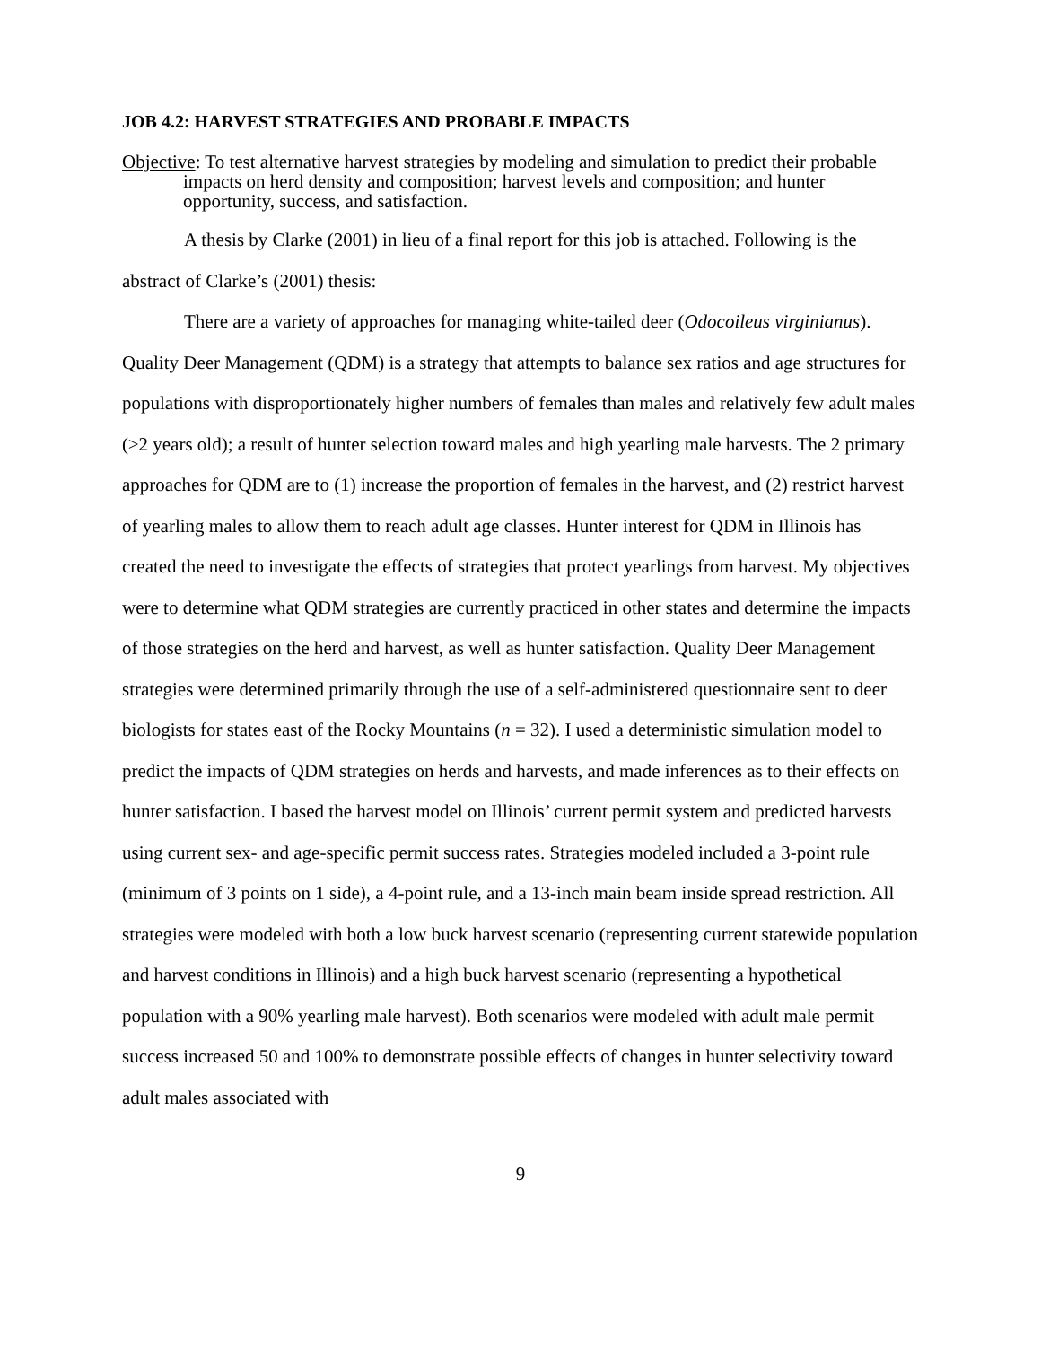JOB 4.2: HARVEST STRATEGIES AND PROBABLE IMPACTS
Objective: To test alternative harvest strategies by modeling and simulation to predict their probable impacts on herd density and composition; harvest levels and composition; and hunter opportunity, success, and satisfaction.
A thesis by Clarke (2001) in lieu of a final report for this job is attached. Following is the abstract of Clarke’s (2001) thesis:
There are a variety of approaches for managing white-tailed deer (Odocoileus virginianus). Quality Deer Management (QDM) is a strategy that attempts to balance sex ratios and age structures for populations with disproportionately higher numbers of females than males and relatively few adult males (≥2 years old); a result of hunter selection toward males and high yearling male harvests. The 2 primary approaches for QDM are to (1) increase the proportion of females in the harvest, and (2) restrict harvest of yearling males to allow them to reach adult age classes. Hunter interest for QDM in Illinois has created the need to investigate the effects of strategies that protect yearlings from harvest. My objectives were to determine what QDM strategies are currently practiced in other states and determine the impacts of those strategies on the herd and harvest, as well as hunter satisfaction. Quality Deer Management strategies were determined primarily through the use of a self-administered questionnaire sent to deer biologists for states east of the Rocky Mountains (n = 32). I used a deterministic simulation model to predict the impacts of QDM strategies on herds and harvests, and made inferences as to their effects on hunter satisfaction. I based the harvest model on Illinois’ current permit system and predicted harvests using current sex- and age-specific permit success rates. Strategies modeled included a 3-point rule (minimum of 3 points on 1 side), a 4-point rule, and a 13-inch main beam inside spread restriction. All strategies were modeled with both a low buck harvest scenario (representing current statewide population and harvest conditions in Illinois) and a high buck harvest scenario (representing a hypothetical population with a 90% yearling male harvest). Both scenarios were modeled with adult male permit success increased 50 and 100% to demonstrate possible effects of changes in hunter selectivity toward adult males associated with
9